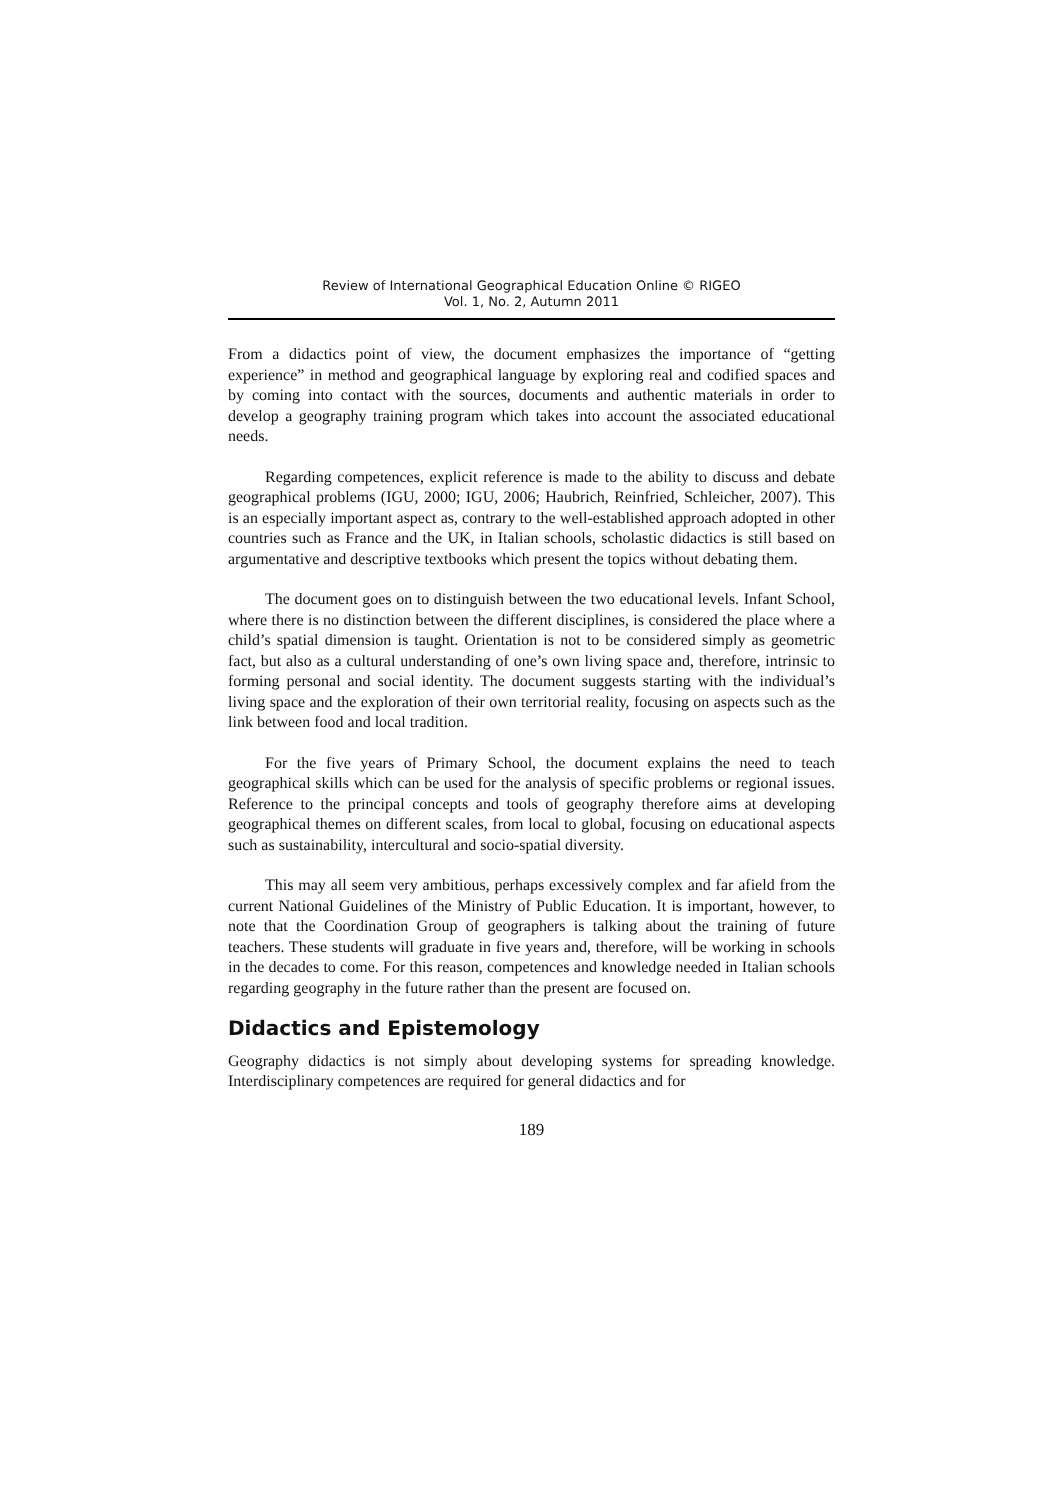Review of International Geographical Education Online © RIGEO
Vol. 1, No. 2, Autumn 2011
From a didactics point of view, the document emphasizes the importance of “getting experience” in method and geographical language by exploring real and codified spaces and by coming into contact with the sources, documents and authentic materials in order to develop a geography training program which takes into account the associated educational needs.
Regarding competences, explicit reference is made to the ability to discuss and debate geographical problems (IGU, 2000; IGU, 2006; Haubrich, Reinfried, Schleicher, 2007). This is an especially important aspect as, contrary to the well-established approach adopted in other countries such as France and the UK, in Italian schools, scholastic didactics is still based on argumentative and descriptive textbooks which present the topics without debating them.
The document goes on to distinguish between the two educational levels. Infant School, where there is no distinction between the different disciplines, is considered the place where a child’s spatial dimension is taught. Orientation is not to be considered simply as geometric fact, but also as a cultural understanding of one’s own living space and, therefore, intrinsic to forming personal and social identity. The document suggests starting with the individual’s living space and the exploration of their own territorial reality, focusing on aspects such as the link between food and local tradition.
For the five years of Primary School, the document explains the need to teach geographical skills which can be used for the analysis of specific problems or regional issues. Reference to the principal concepts and tools of geography therefore aims at developing geographical themes on different scales, from local to global, focusing on educational aspects such as sustainability, intercultural and socio-spatial diversity.
This may all seem very ambitious, perhaps excessively complex and far afield from the current National Guidelines of the Ministry of Public Education. It is important, however, to note that the Coordination Group of geographers is talking about the training of future teachers. These students will graduate in five years and, therefore, will be working in schools in the decades to come. For this reason, competences and knowledge needed in Italian schools regarding geography in the future rather than the present are focused on.
Didactics and Epistemology
Geography didactics is not simply about developing systems for spreading knowledge. Interdisciplinary competences are required for general didactics and for
189